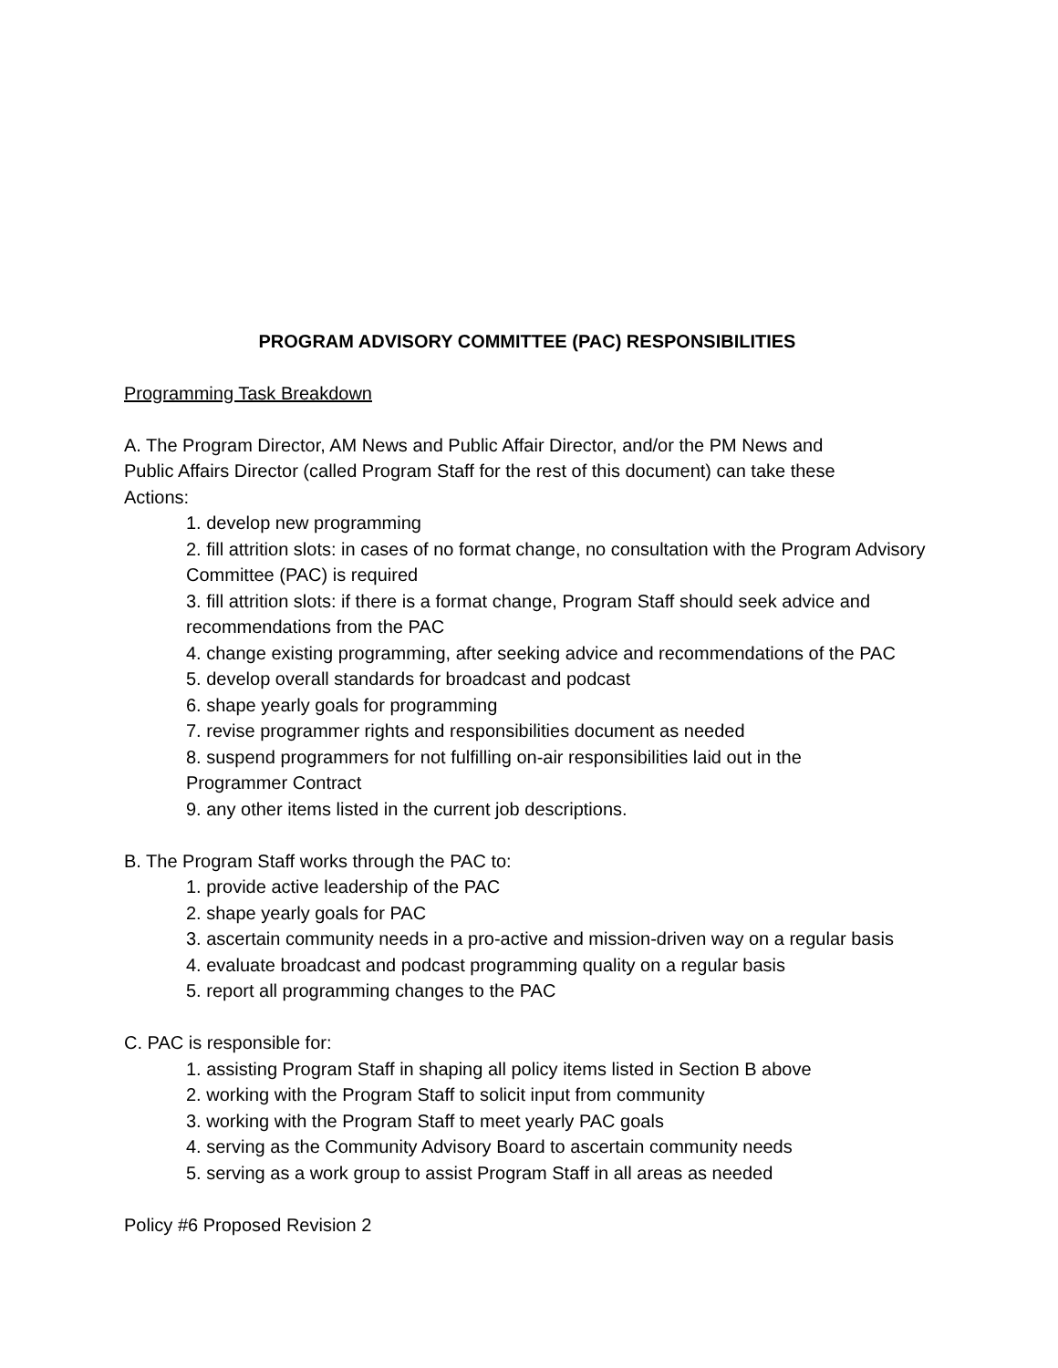PROGRAM ADVISORY COMMITTEE (PAC) RESPONSIBILITIES
Programming Task Breakdown
A. The Program Director, AM News and Public Affair Director, and/or the PM News and
Public Affairs Director (called Program Staff for the rest of this document) can take these
Actions:
1. develop new programming
2. fill attrition slots: in cases of no format change, no consultation with the Program Advisory Committee (PAC) is required
3. fill attrition slots: if there is a format change, Program Staff should seek advice and recommendations from the PAC
4. change existing programming, after seeking advice and recommendations of the PAC
5. develop overall standards for broadcast and podcast
6. shape yearly goals for programming
7. revise programmer rights and responsibilities document as needed
8. suspend programmers for not fulfilling on-air responsibilities laid out in the
Programmer Contract
9. any other items listed in the current job descriptions.
B. The Program Staff works through the PAC to:
1. provide active leadership of the PAC
2. shape yearly goals for PAC
3. ascertain community needs in a pro-active and mission-driven way on a regular basis
4. evaluate broadcast and podcast programming quality on a regular basis
5. report all programming changes to the PAC
C. PAC is responsible for:
1. assisting Program Staff in shaping all policy items listed in Section B above
2. working with the Program Staff to solicit input from community
3. working with the Program Staff to meet yearly PAC goals
4. serving as the Community Advisory Board to ascertain community needs
5. serving as a work group to assist Program Staff in all areas as needed
Policy #6 Proposed Revision 2